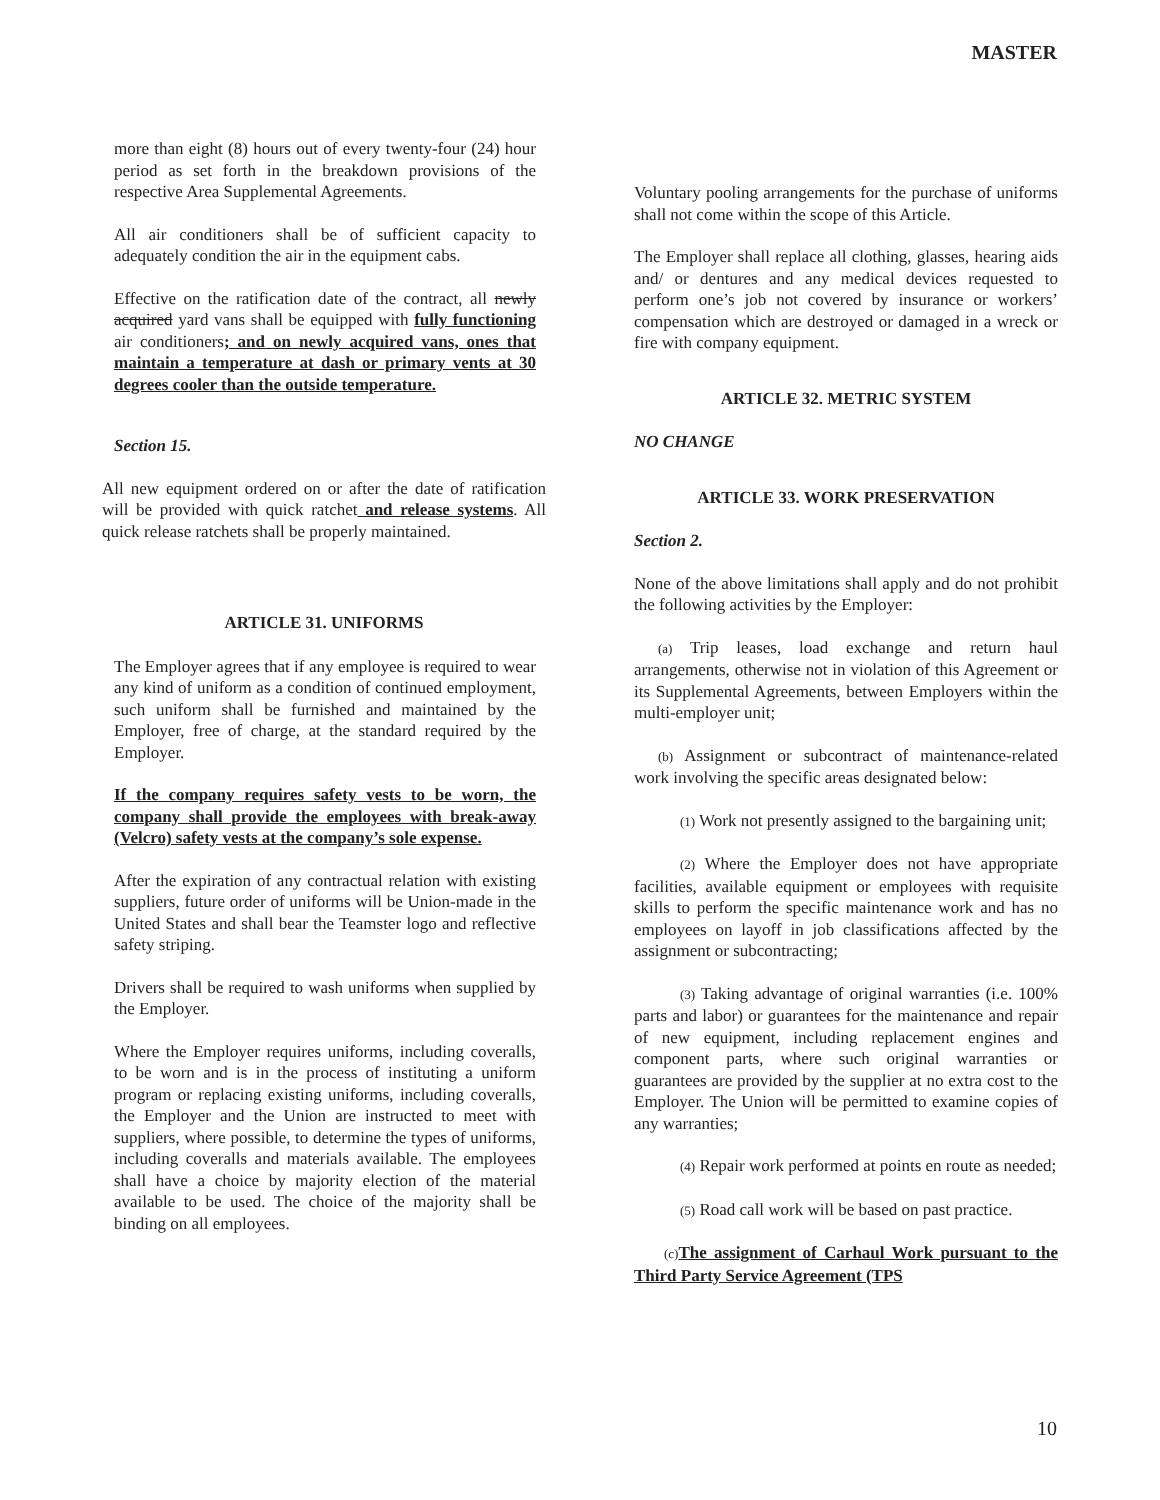MASTER
more than eight (8) hours out of every twenty-four (24) hour period as set forth in the breakdown provisions of the respective Area Supplemental Agreements.
All air conditioners shall be of sufficient capacity to adequately condition the air in the equipment cabs.
Effective on the ratification date of the contract, all newly acquired yard vans shall be equipped with fully functioning air conditioners; and on newly acquired vans, ones that maintain a temperature at dash or primary vents at 30 degrees cooler than the outside temperature.
Section 15.
All new equipment ordered on or after the date of ratification will be provided with quick ratchet and release systems. All quick release ratchets shall be properly maintained.
ARTICLE 31. UNIFORMS
The Employer agrees that if any employee is required to wear any kind of uniform as a condition of continued employment, such uniform shall be furnished and maintained by the Employer, free of charge, at the standard required by the Employer.
If the company requires safety vests to be worn, the company shall provide the employees with break-away (Velcro) safety vests at the company’s sole expense.
After the expiration of any contractual relation with existing suppliers, future order of uniforms will be Union-made in the United States and shall bear the Teamster logo and reflective safety striping.
Drivers shall be required to wash uniforms when supplied by the Employer.
Where the Employer requires uniforms, including coveralls, to be worn and is in the process of instituting a uniform program or replacing existing uniforms, including coveralls, the Employer and the Union are instructed to meet with suppliers, where possible, to determine the types of uniforms, including coveralls and materials available. The employees shall have a choice by majority election of the material available to be used. The choice of the majority shall be binding on all employees.
Voluntary pooling arrangements for the purchase of uniforms shall not come within the scope of this Article.
The Employer shall replace all clothing, glasses, hearing aids and/ or dentures and any medical devices requested to perform one’s job not covered by insurance or workers’ compensation which are destroyed or damaged in a wreck or fire with company equipment.
ARTICLE 32. METRIC SYSTEM
NO CHANGE
ARTICLE 33. WORK PRESERVATION
Section 2.
None of the above limitations shall apply and do not prohibit the following activities by the Employer:
(a) Trip leases, load exchange and return haul arrangements, otherwise not in violation of this Agreement or its Supplemental Agreements, between Employers within the multi-employer unit;
(b) Assignment or subcontract of maintenance-related work involving the specific areas designated below:
(1) Work not presently assigned to the bargaining unit;
(2) Where the Employer does not have appropriate facilities, available equipment or employees with requisite skills to perform the specific maintenance work and has no employees on layoff in job classifications affected by the assignment or subcontracting;
(3) Taking advantage of original warranties (i.e. 100% parts and labor) or guarantees for the maintenance and repair of new equipment, including replacement engines and component parts, where such original warranties or guarantees are provided by the supplier at no extra cost to the Employer. The Union will be permitted to examine copies of any warranties;
(4) Repair work performed at points en route as needed;
(5) Road call work will be based on past practice.
(c) The assignment of Carhaul Work pursuant to the Third Party Service Agreement (TPS
10